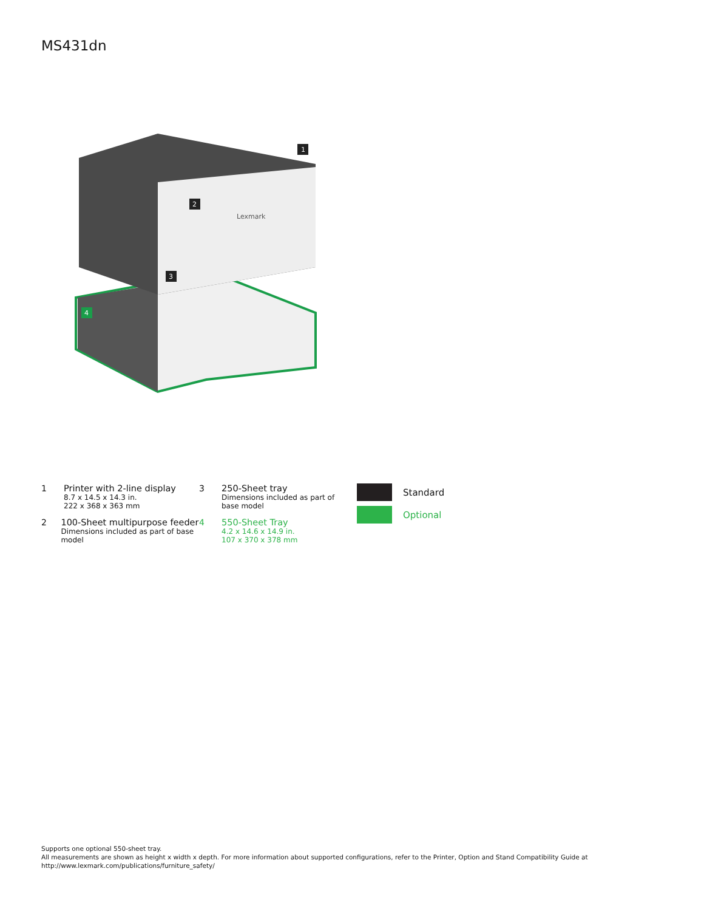MS431dn
Lexmark
1
2
3
4
1 Printer with 2-line display
8.7 x 14.5 x 14.3 in.
222 x 368 x 363 mm
2 100-Sheet multipurpose feeder
Dimensions included as part of base model
3 250-Sheet tray
Dimensions included as part of
base model
4 550-Sheet Tray
4.2 x 14.6 x 14.9 in.
107 x 370 x 378 mm
Standard
Optional
Supports one optional 550-sheet tray.
All measurements are shown as height x width x depth. For more information about supported configurations, refer to the Printer, Option and Stand Compatibility Guide at
http://www.lexmark.com/publications/furniture_safety/